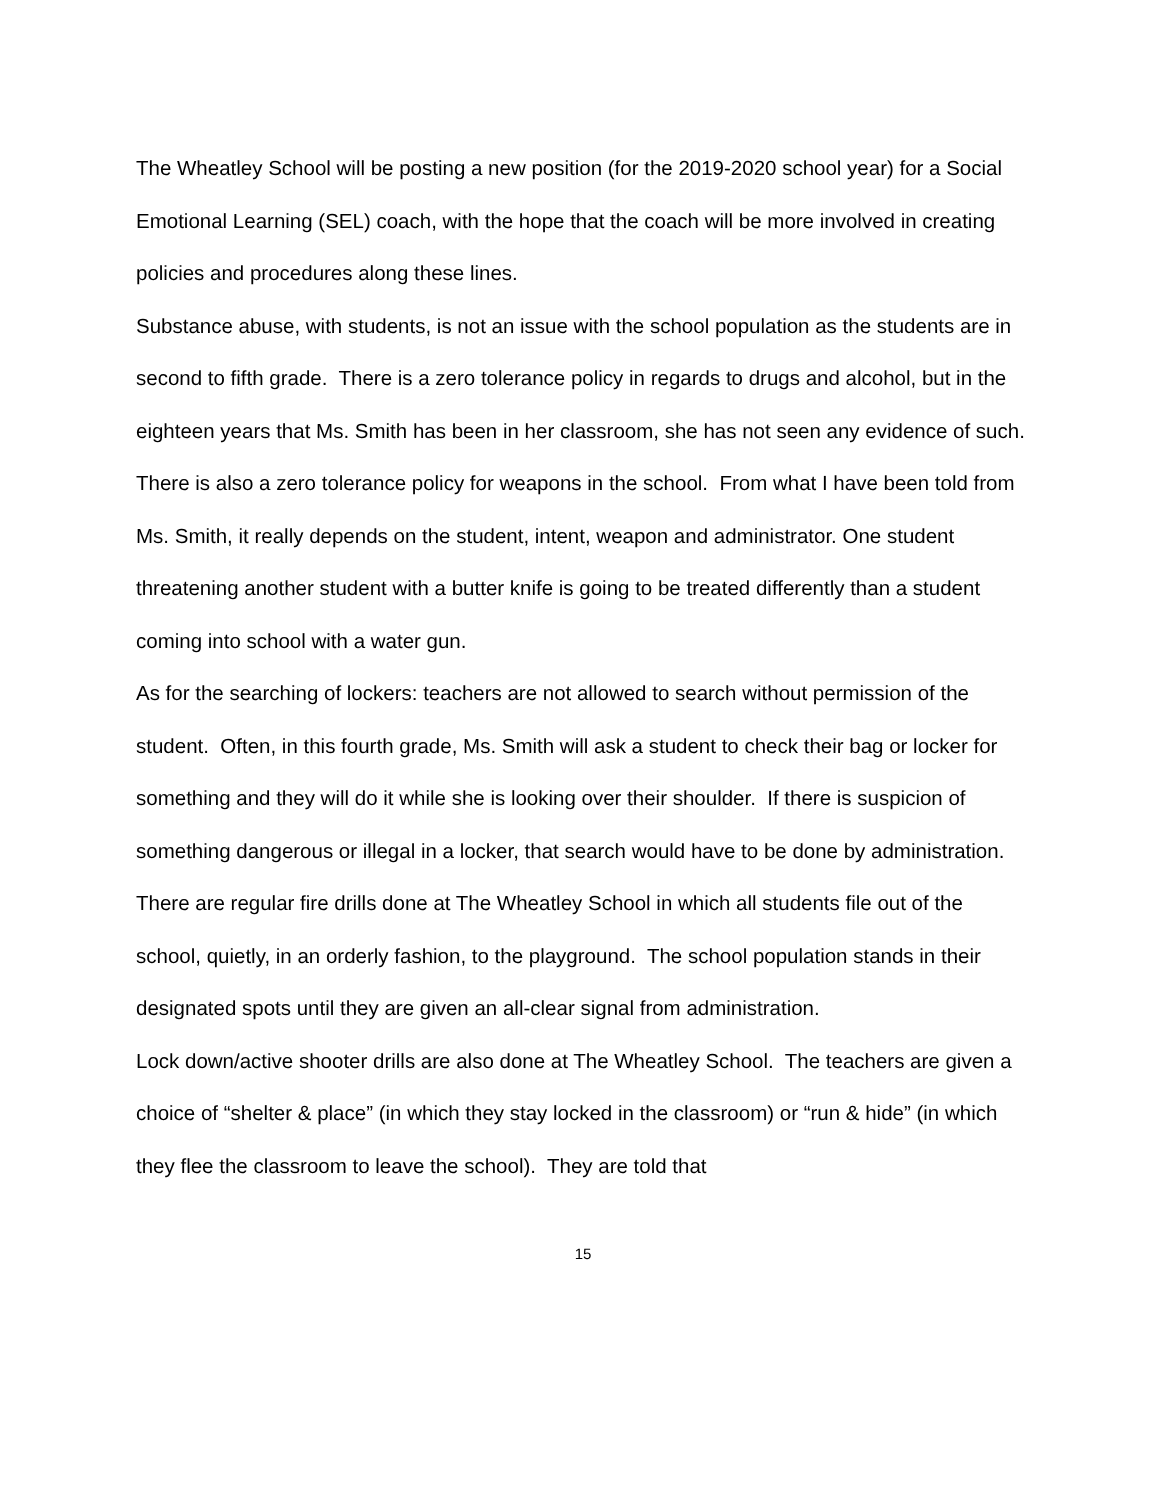The Wheatley School will be posting a new position (for the 2019-2020 school year) for a Social Emotional Learning (SEL) coach, with the hope that the coach will be more involved in creating policies and procedures along these lines.
Substance abuse, with students, is not an issue with the school population as the students are in second to fifth grade. There is a zero tolerance policy in regards to drugs and alcohol, but in the eighteen years that Ms. Smith has been in her classroom, she has not seen any evidence of such.
There is also a zero tolerance policy for weapons in the school. From what I have been told from Ms. Smith, it really depends on the student, intent, weapon and administrator. One student threatening another student with a butter knife is going to be treated differently than a student coming into school with a water gun.
As for the searching of lockers: teachers are not allowed to search without permission of the student. Often, in this fourth grade, Ms. Smith will ask a student to check their bag or locker for something and they will do it while she is looking over their shoulder. If there is suspicion of something dangerous or illegal in a locker, that search would have to be done by administration.
There are regular fire drills done at The Wheatley School in which all students file out of the school, quietly, in an orderly fashion, to the playground. The school population stands in their designated spots until they are given an all-clear signal from administration.
Lock down/active shooter drills are also done at The Wheatley School. The teachers are given a choice of “shelter & place” (in which they stay locked in the classroom) or “run & hide” (in which they flee the classroom to leave the school). They are told that
15